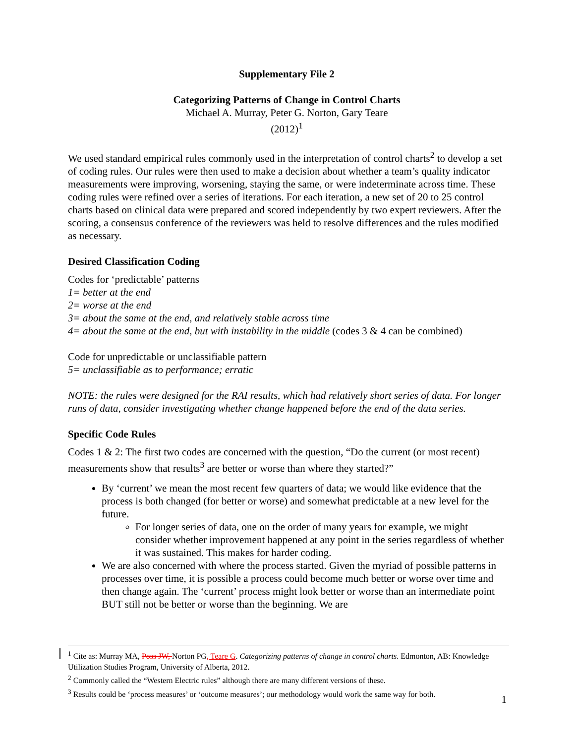Supplementary File 2
Categorizing Patterns of Change in Control Charts
Michael A. Murray, Peter G. Norton, Gary Teare
(2012)<sup>1</sup>
We used standard empirical rules commonly used in the interpretation of control charts<sup>2</sup> to develop a set of coding rules. Our rules were then used to make a decision about whether a team’s quality indicator measurements were improving, worsening, staying the same, or were indeterminate across time. These coding rules were refined over a series of iterations. For each iteration, a new set of 20 to 25 control charts based on clinical data were prepared and scored independently by two expert reviewers. After the scoring, a consensus conference of the reviewers was held to resolve differences and the rules modified as necessary.
Desired Classification Coding
Codes for ‘predictable’ patterns
1= better at the end
2= worse at the end
3= about the same at the end, and relatively stable across time
4= about the same at the end, but with instability in the middle (codes 3 & 4 can be combined)
Code for unpredictable or unclassifiable pattern
5= unclassifiable as to performance; erratic
NOTE: the rules were designed for the RAI results, which had relatively short series of data. For longer runs of data, consider investigating whether change happened before the end of the data series.
Specific Code Rules
Codes 1 & 2: The first two codes are concerned with the question, “Do the current (or most recent) measurements show that results<sup>3</sup> are better or worse than where they started?”
By ‘current’ we mean the most recent few quarters of data; we would like evidence that the process is both changed (for better or worse) and somewhat predictable at a new level for the future.
For longer series of data, one on the order of many years for example, we might consider whether improvement happened at any point in the series regardless of whether it was sustained. This makes for harder coding.
We are also concerned with where the process started. Given the myriad of possible patterns in processes over time, it is possible a process could become much better or worse over time and then change again. The ‘current’ process might look better or worse than an intermediate point BUT still not be better or worse than the beginning. We are
<sup>1</sup> Cite as: Murray MA, Poss JW, Norton PG, Teare G. Categorizing patterns of change in control charts. Edmonton, AB: Knowledge Utilization Studies Program, University of Alberta, 2012.
<sup>2</sup> Commonly called the “Western Electric rules” although there are many different versions of these.
<sup>3</sup> Results could be ‘process measures’ or ‘outcome measures’; our methodology would work the same way for both.
1